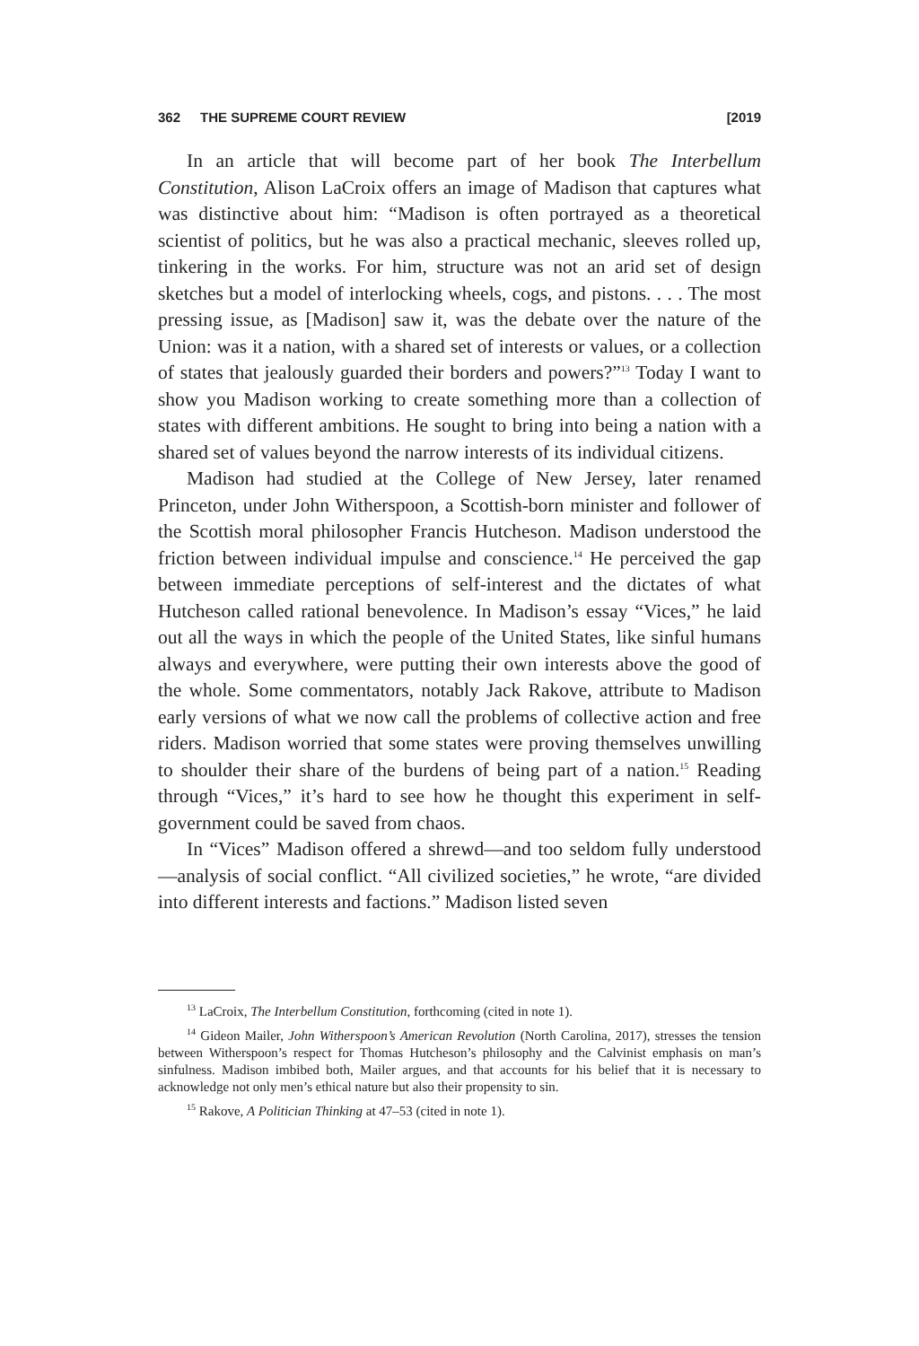362 THE SUPREME COURT REVIEW [2019
In an article that will become part of her book The Interbellum Constitution, Alison LaCroix offers an image of Madison that captures what was distinctive about him: “Madison is often portrayed as a theoretical scientist of politics, but he was also a practical mechanic, sleeves rolled up, tinkering in the works. For him, structure was not an arid set of design sketches but a model of interlocking wheels, cogs, and pistons. . . . The most pressing issue, as [Madison] saw it, was the debate over the nature of the Union: was it a nation, with a shared set of interests or values, or a collection of states that jealously guarded their borders and powers?”<sup>13</sup> Today I want to show you Madison working to create something more than a collection of states with different ambitions. He sought to bring into being a nation with a shared set of values beyond the narrow interests of its individual citizens.
Madison had studied at the College of New Jersey, later renamed Princeton, under John Witherspoon, a Scottish-born minister and follower of the Scottish moral philosopher Francis Hutcheson. Madison understood the friction between individual impulse and conscience.<sup>14</sup> He perceived the gap between immediate perceptions of self-interest and the dictates of what Hutcheson called rational benevolence. In Madison’s essay “Vices,” he laid out all the ways in which the people of the United States, like sinful humans always and everywhere, were putting their own interests above the good of the whole. Some commentators, notably Jack Rakove, attribute to Madison early versions of what we now call the problems of collective action and free riders. Madison worried that some states were proving themselves unwilling to shoulder their share of the burdens of being part of a nation.<sup>15</sup> Reading through “Vices,” it’s hard to see how he thought this experiment in self-government could be saved from chaos.
In “Vices” Madison offered a shrewd—and too seldom fully understood—analysis of social conflict. “All civilized societies,” he wrote, “are divided into different interests and factions.” Madison listed seven
<sup>13</sup> LaCroix, The Interbellum Constitution, forthcoming (cited in note 1).
<sup>14</sup> Gideon Mailer, John Witherspoon’s American Revolution (North Carolina, 2017), stresses the tension between Witherspoon’s respect for Thomas Hutcheson’s philosophy and the Calvinist emphasis on man’s sinfulness. Madison imbibed both, Mailer argues, and that accounts for his belief that it is necessary to acknowledge not only men’s ethical nature but also their propensity to sin.
<sup>15</sup> Rakove, A Politician Thinking at 47–53 (cited in note 1).